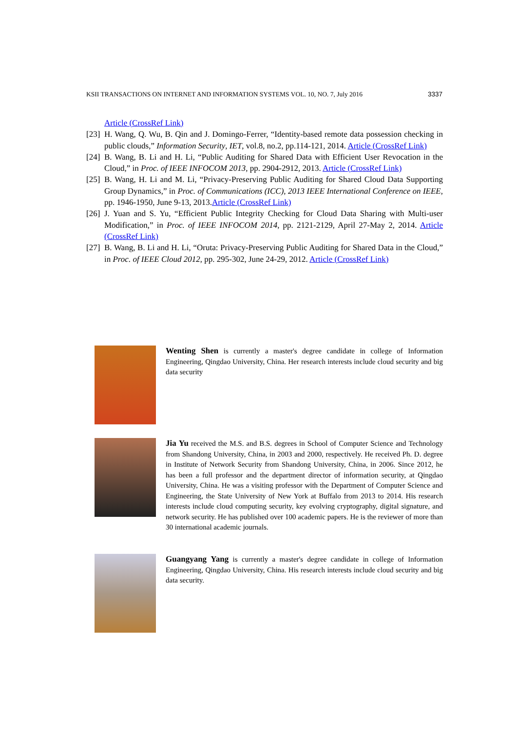KSII TRANSACTIONS ON INTERNET AND INFORMATION SYSTEMS VOL. 10, NO. 7, July 2016 3337
Article (CrossRef Link)
[23] H. Wang, Q. Wu, B. Qin and J. Domingo-Ferrer, “Identity-based remote data possession checking in public clouds,” Information Security, IET, vol.8, no.2, pp.114-121, 2014. Article (CrossRef Link)
[24] B. Wang, B. Li and H. Li, “Public Auditing for Shared Data with Efficient User Revocation in the Cloud,” in Proc. of IEEE INFOCOM 2013, pp. 2904-2912, 2013. Article (CrossRef Link)
[25] B. Wang, H. Li and M. Li, “Privacy-Preserving Public Auditing for Shared Cloud Data Supporting Group Dynamics,” in Proc. of Communications (ICC), 2013 IEEE International Conference on IEEE, pp. 1946-1950, June 9-13, 2013.Article (CrossRef Link)
[26] J. Yuan and S. Yu, “Efficient Public Integrity Checking for Cloud Data Sharing with Multi-user Modification,” in Proc. of IEEE INFOCOM 2014, pp. 2121-2129, April 27-May 2, 2014. Article (CrossRef Link)
[27] B. Wang, B. Li and H. Li, “Oruta: Privacy-Preserving Public Auditing for Shared Data in the Cloud,” in Proc. of IEEE Cloud 2012, pp. 295-302, June 24-29, 2012. Article (CrossRef Link)
Wenting Shen is currently a master's degree candidate in college of Information Engineering, Qingdao University, China. Her research interests include cloud security and big data security
Jia Yu received the M.S. and B.S. degrees in School of Computer Science and Technology from Shandong University, China, in 2003 and 2000, respectively. He received Ph. D. degree in Institute of Network Security from Shandong University, China, in 2006. Since 2012, he has been a full professor and the department director of information security, at Qingdao University, China. He was a visiting professor with the Department of Computer Science and Engineering, the State University of New York at Buffalo from 2013 to 2014. His research interests include cloud computing security, key evolving cryptography, digital signature, and network security. He has published over 100 academic papers. He is the reviewer of more than 30 international academic journals.
Guangyang Yang is currently a master's degree candidate in college of Information Engineering, Qingdao University, China. His research interests include cloud security and big data security.